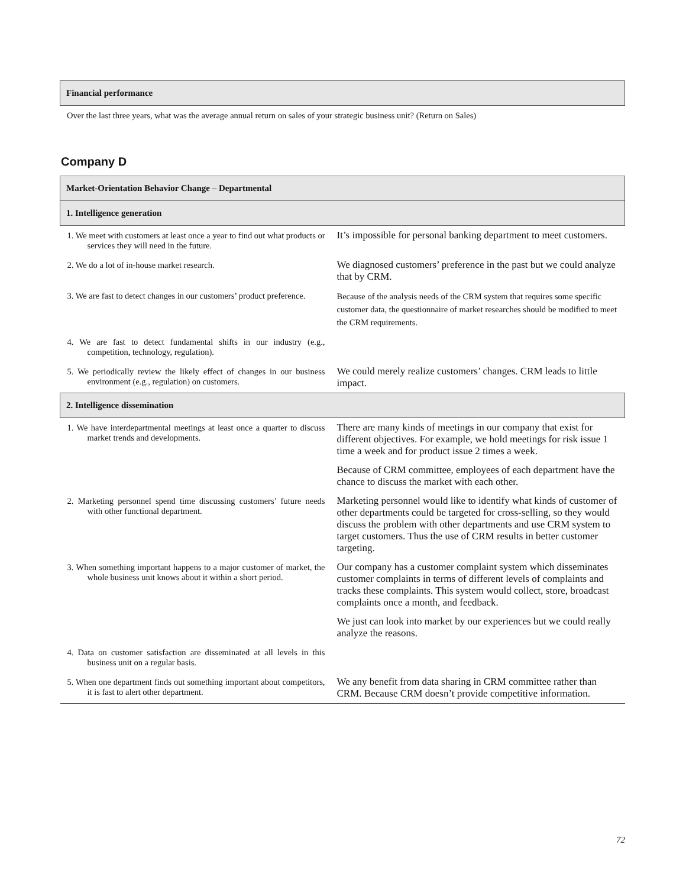| Financial performance |
Over the last three years, what was the average annual return on sales of your strategic business unit? (Return on Sales)
Company D
| Market-Orientation Behavior Change – Departmental | |
| 1. Intelligence generation | |
| 1. We meet with customers at least once a year to find out what products or services they will need in the future. | It’s impossible for personal banking department to meet customers. |
| 2. We do a lot of in-house market research. | We diagnosed customers’ preference in the past but we could analyze that by CRM. |
| 3. We are fast to detect changes in our customers’ product preference. | Because of the analysis needs of the CRM system that requires some specific customer data, the questionnaire of market researches should be modified to meet the CRM requirements. |
| 4. We are fast to detect fundamental shifts in our industry (e.g., competition, technology, regulation). | |
| 5. We periodically review the likely effect of changes in our business environment (e.g., regulation) on customers. | We could merely realize customers’ changes. CRM leads to little impact. |
| 2. Intelligence dissemination | |
| 1. We have interdepartmental meetings at least once a quarter to discuss market trends and developments. | There are many kinds of meetings in our company that exist for different objectives. For example, we hold meetings for risk issue 1 time a week and for product issue 2 times a week. |
| | Because of CRM committee, employees of each department have the chance to discuss the market with each other. |
| 2. Marketing personnel spend time discussing customers’ future needs with other functional department. | Marketing personnel would like to identify what kinds of customer of other departments could be targeted for cross-selling, so they would discuss the problem with other departments and use CRM system to target customers. Thus the use of CRM results in better customer targeting. |
| 3. When something important happens to a major customer of market, the whole business unit knows about it within a short period. | Our company has a customer complaint system which disseminates customer complaints in terms of different levels of complaints and tracks these complaints. This system would collect, store, broadcast complaints once a month, and feedback. |
| | We just can look into market by our experiences but we could really analyze the reasons. |
| 4. Data on customer satisfaction are disseminated at all levels in this business unit on a regular basis. | |
| 5. When one department finds out something important about competitors, it is fast to alert other department. | We any benefit from data sharing in CRM committee rather than CRM. Because CRM doesn’t provide competitive information. |
72